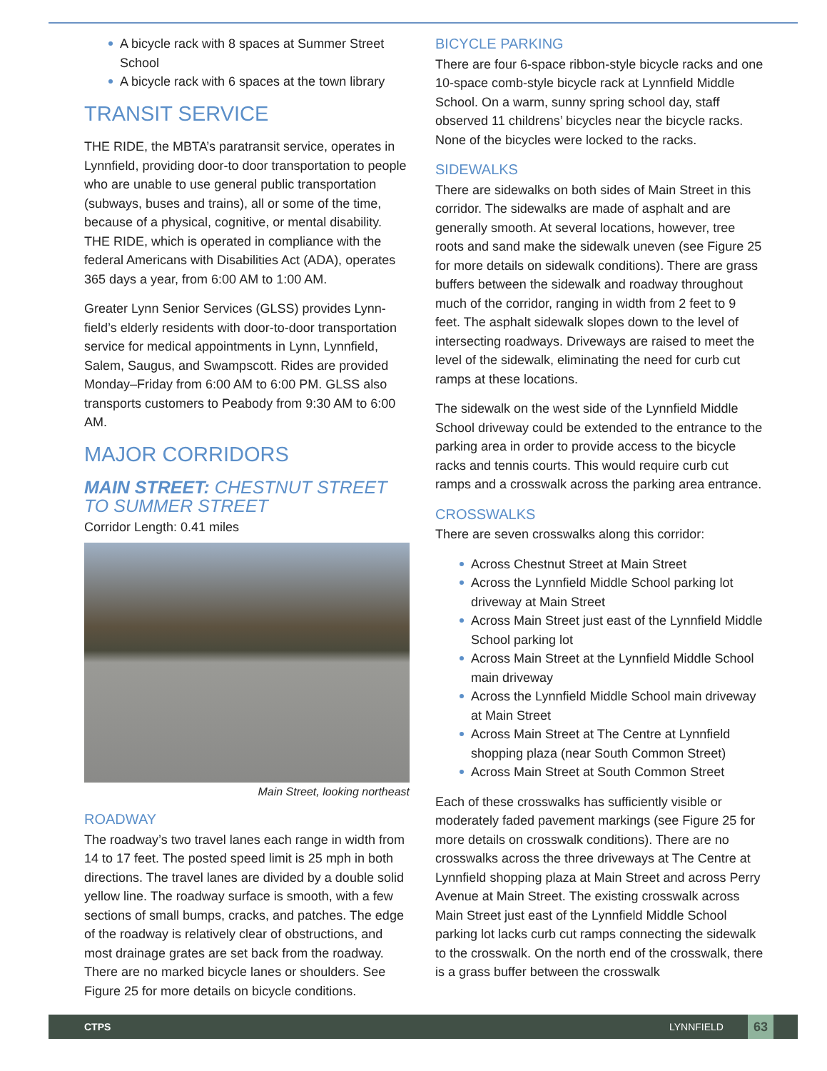A bicycle rack with 8 spaces at Summer Street School
A bicycle rack with 6 spaces at the town library
TRANSIT SERVICE
THE RIDE, the MBTA’s paratransit service, operates in Lynnfield, providing door-to door transportation to people who are unable to use general public transportation (subways, buses and trains), all or some of the time, because of a physical, cognitive, or mental disability. THE RIDE, which is operated in compliance with the federal Americans with Disabilities Act (ADA), operates 365 days a year, from 6:00 AM to 1:00 AM.
Greater Lynn Senior Services (GLSS) provides Lynn-field’s elderly residents with door-to-door transportation service for medical appointments in Lynn, Lynnfield, Salem, Saugus, and Swampscott. Rides are provided Monday–Friday from 6:00 AM to 6:00 PM. GLSS also transports customers to Peabody from 9:30 AM to 6:00 AM.
MAJOR CORRIDORS
MAIN STREET: CHESTNUT STREET TO SUMMER STREET
Corridor Length: 0.41 miles
Main Street, looking northeast
ROADWAY
The roadway’s two travel lanes each range in width from 14 to 17 feet. The posted speed limit is 25 mph in both directions. The travel lanes are divided by a double solid yellow line. The roadway surface is smooth, with a few sections of small bumps, cracks, and patches. The edge of the roadway is relatively clear of obstructions, and most drainage grates are set back from the roadway. There are no marked bicycle lanes or shoulders. See Figure 25 for more details on bicycle conditions.
BICYCLE PARKING
There are four 6-space ribbon-style bicycle racks and one 10-space comb-style bicycle rack at Lynnfield Middle School. On a warm, sunny spring school day, staff observed 11 childrens’ bicycles near the bicycle racks. None of the bicycles were locked to the racks.
SIDEWALKS
There are sidewalks on both sides of Main Street in this corridor. The sidewalks are made of asphalt and are generally smooth. At several locations, however, tree roots and sand make the sidewalk uneven (see Figure 25 for more details on sidewalk conditions). There are grass buffers between the sidewalk and roadway throughout much of the corridor, ranging in width from 2 feet to 9 feet. The asphalt sidewalk slopes down to the level of intersecting roadways. Driveways are raised to meet the level of the sidewalk, eliminating the need for curb cut ramps at these locations.
The sidewalk on the west side of the Lynnfield Middle School driveway could be extended to the entrance to the parking area in order to provide access to the bicycle racks and tennis courts. This would require curb cut ramps and a crosswalk across the parking area entrance.
CROSSWALKS
There are seven crosswalks along this corridor:
Across Chestnut Street at Main Street
Across the Lynnfield Middle School parking lot driveway at Main Street
Across Main Street just east of the Lynnfield Middle School parking lot
Across Main Street at the Lynnfield Middle School main driveway
Across the Lynnfield Middle School main driveway at Main Street
Across Main Street at The Centre at Lynnfield shopping plaza (near South Common Street)
Across Main Street at South Common Street
Each of these crosswalks has sufficiently visible or moderately faded pavement markings (see Figure 25 for more details on crosswalk conditions). There are no crosswalks across the three driveways at The Centre at Lynnfield shopping plaza at Main Street and across Perry Avenue at Main Street. The existing crosswalk across Main Street just east of the Lynnfield Middle School parking lot lacks curb cut ramps connecting the sidewalk to the crosswalk. On the north end of the crosswalk, there is a grass buffer between the crosswalk
CTPS LYNNFIELD 63